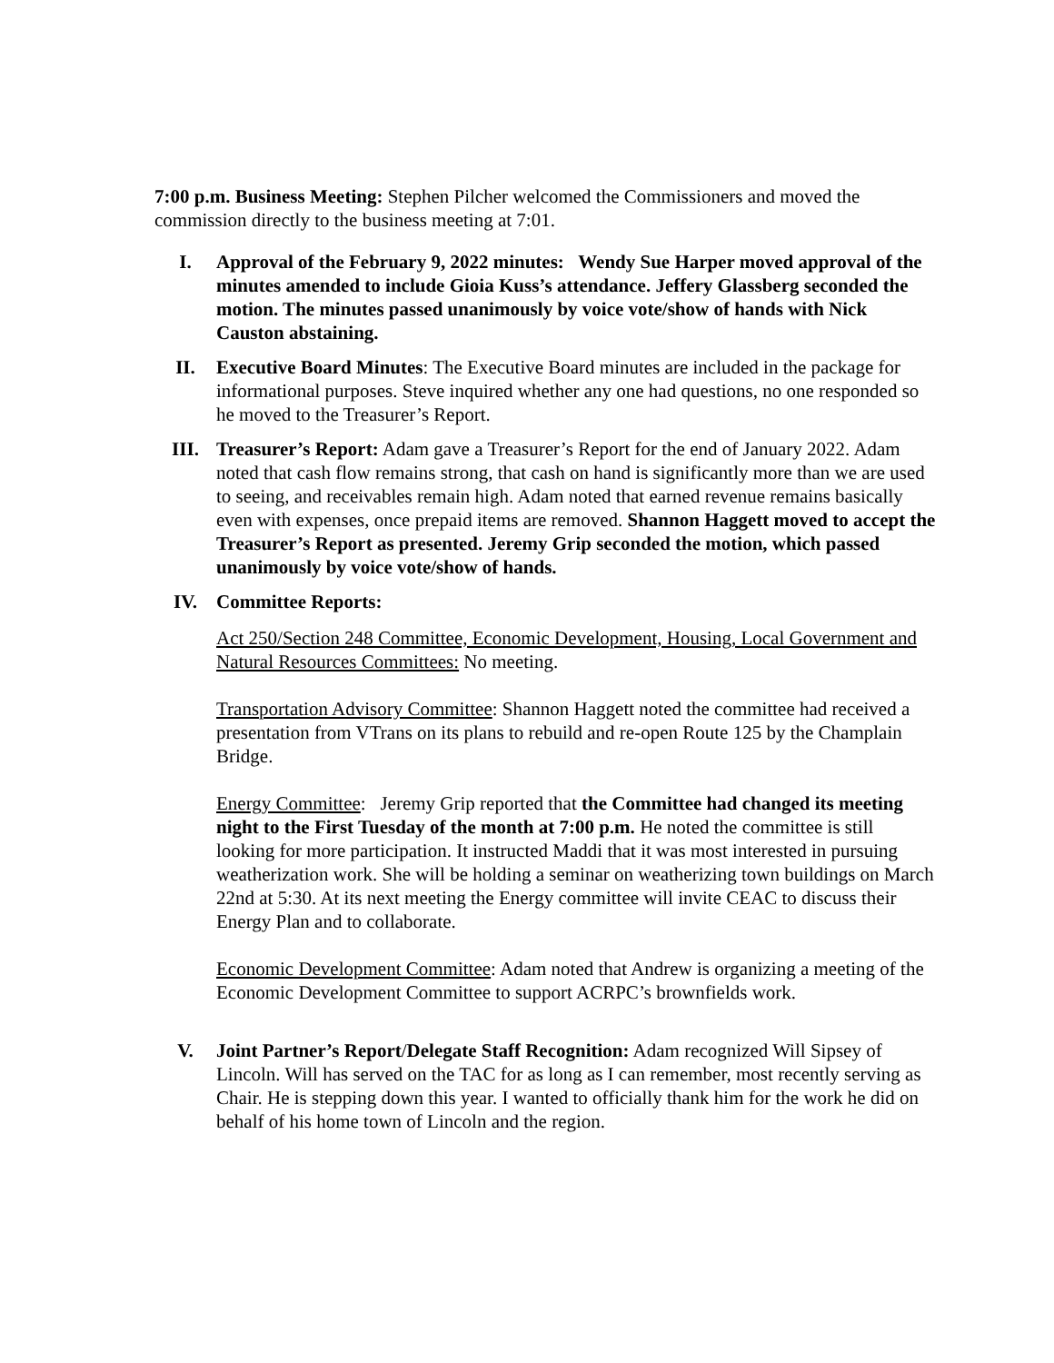7:00 p.m. Business Meeting: Stephen Pilcher welcomed the Commissioners and moved the commission directly to the business meeting at 7:01.
I. Approval of the February 9, 2022 minutes: Wendy Sue Harper moved approval of the minutes amended to include Gioia Kuss’s attendance. Jeffery Glassberg seconded the motion. The minutes passed unanimously by voice vote/show of hands with Nick Causton abstaining.
II. Executive Board Minutes: The Executive Board minutes are included in the package for informational purposes. Steve inquired whether any one had questions, no one responded so he moved to the Treasurer’s Report.
III. Treasurer’s Report: Adam gave a Treasurer’s Report for the end of January 2022. Adam noted that cash flow remains strong, that cash on hand is significantly more than we are used to seeing, and receivables remain high. Adam noted that earned revenue remains basically even with expenses, once prepaid items are removed. Shannon Haggett moved to accept the Treasurer’s Report as presented. Jeremy Grip seconded the motion, which passed unanimously by voice vote/show of hands.
IV. Committee Reports:
Act 250/Section 248 Committee, Economic Development, Housing, Local Government and Natural Resources Committees: No meeting.
Transportation Advisory Committee: Shannon Haggett noted the committee had received a presentation from VTrans on its plans to rebuild and re-open Route 125 by the Champlain Bridge.
Energy Committee: Jeremy Grip reported that the Committee had changed its meeting night to the First Tuesday of the month at 7:00 p.m. He noted the committee is still looking for more participation. It instructed Maddi that it was most interested in pursuing weatherization work. She will be holding a seminar on weatherizing town buildings on March 22nd at 5:30. At its next meeting the Energy committee will invite CEAC to discuss their Energy Plan and to collaborate.
Economic Development Committee: Adam noted that Andrew is organizing a meeting of the Economic Development Committee to support ACRPC’s brownfields work.
V. Joint Partner’s Report/Delegate Staff Recognition: Adam recognized Will Sipsey of Lincoln. Will has served on the TAC for as long as I can remember, most recently serving as Chair. He is stepping down this year. I wanted to officially thank him for the work he did on behalf of his home town of Lincoln and the region.